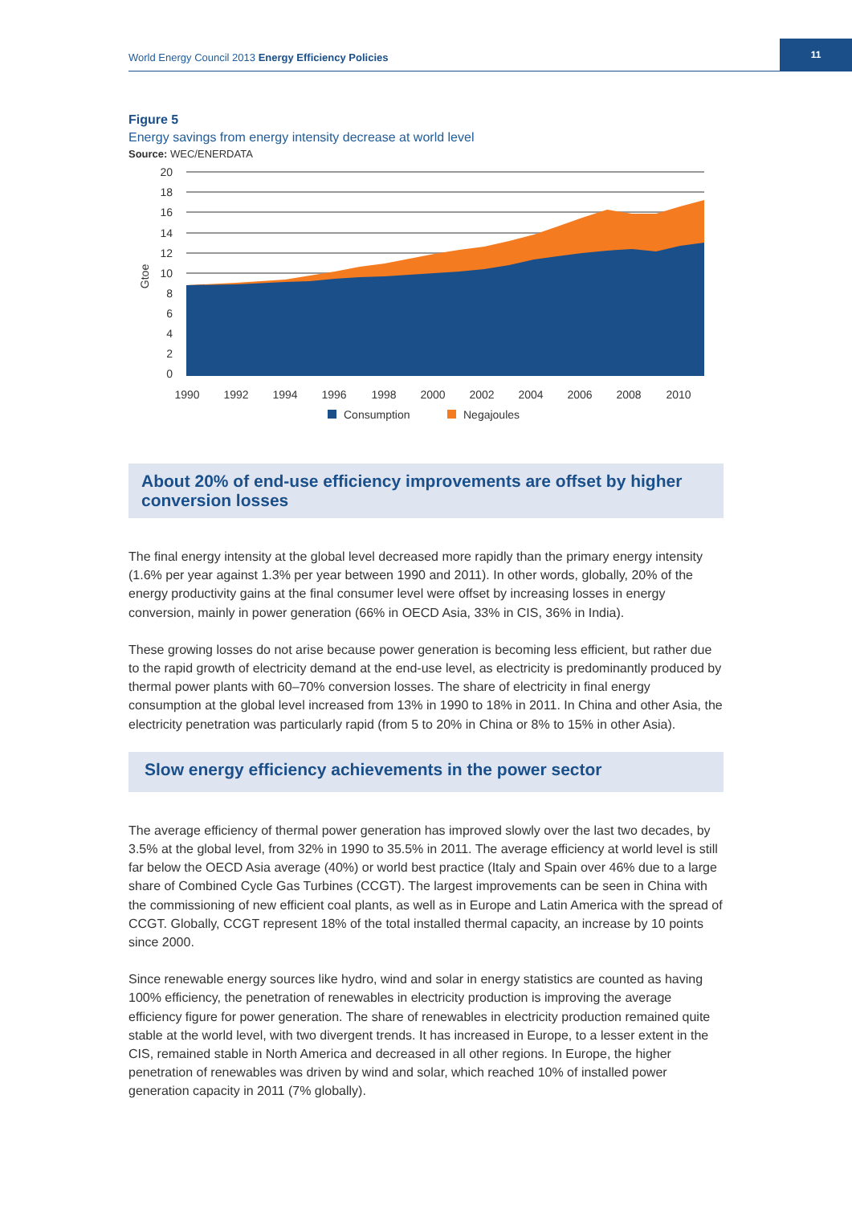World Energy Council 2013 Energy Efficiency Policies
11
Figure 5
Energy savings from energy intensity decrease at world level
Source: WEC/ENERDATA
20
18
16
14
12
10
8
6
4
2
0
Gtoe
1990
1992
1994
1996
1998
2000
2002
2004
2006
2008
2010
Consumption
Negajoules
About 20% of end-use efficiency improvements are offset by higher conversion losses
The final energy intensity at the global level decreased more rapidly than the primary energy intensity (1.6% per year against 1.3% per year between 1990 and 2011). In other words, globally, 20% of the energy productivity gains at the final consumer level were offset by increasing losses in energy conversion, mainly in power generation (66% in OECD Asia, 33% in CIS, 36% in India).
These growing losses do not arise because power generation is becoming less efficient, but rather due to the rapid growth of electricity demand at the end-use level, as electricity is predominantly produced by thermal power plants with 60–70% conversion losses. The share of electricity in final energy consumption at the global level increased from 13% in 1990 to 18% in 2011. In China and other Asia, the electricity penetration was particularly rapid (from 5 to 20% in China or 8% to 15% in other Asia).
Slow energy efficiency achievements in the power sector
The average efficiency of thermal power generation has improved slowly over the last two decades, by 3.5% at the global level, from 32% in 1990 to 35.5% in 2011. The average efficiency at world level is still far below the OECD Asia average (40%) or world best practice (Italy and Spain over 46% due to a large share of Combined Cycle Gas Turbines (CCGT). The largest improvements can be seen in China with the commissioning of new efficient coal plants, as well as in Europe and Latin America with the spread of CCGT. Globally, CCGT represent 18% of the total installed thermal capacity, an increase by 10 points since 2000.
Since renewable energy sources like hydro, wind and solar in energy statistics are counted as having 100% efficiency, the penetration of renewables in electricity production is improving the average efficiency figure for power generation. The share of renewables in electricity production remained quite stable at the world level, with two divergent trends. It has increased in Europe, to a lesser extent in the CIS, remained stable in North America and decreased in all other regions. In Europe, the higher penetration of renewables was driven by wind and solar, which reached 10% of installed power generation capacity in 2011 (7% globally).